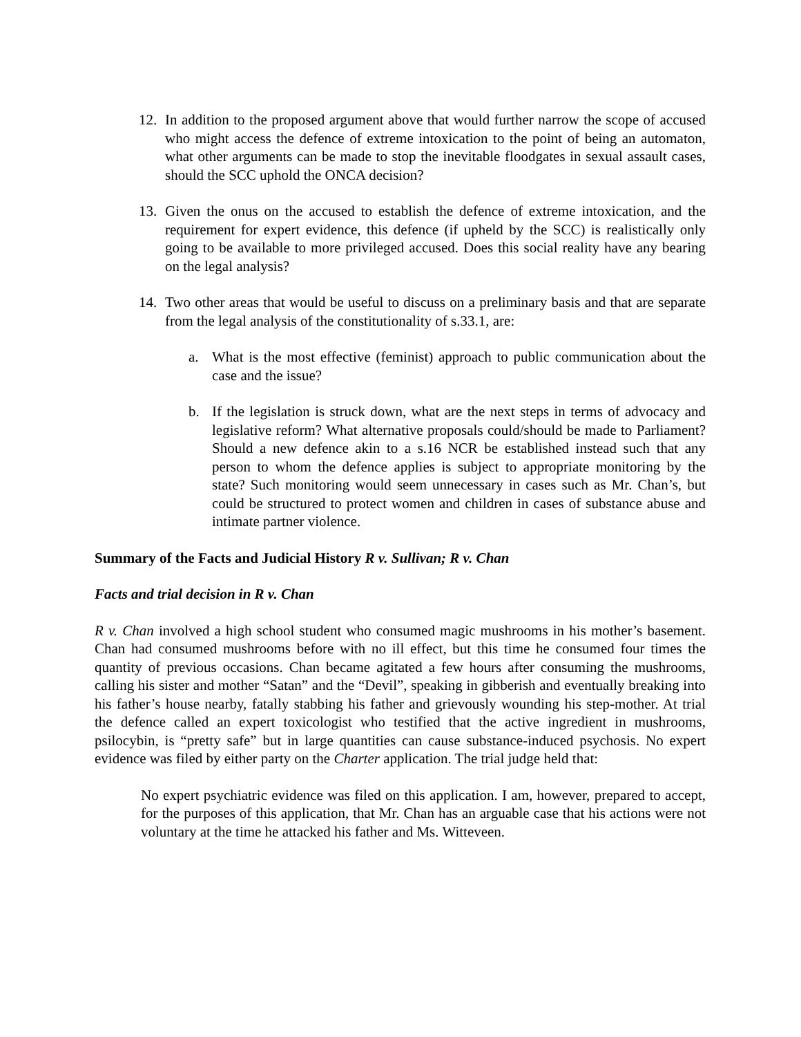12. In addition to the proposed argument above that would further narrow the scope of accused who might access the defence of extreme intoxication to the point of being an automaton, what other arguments can be made to stop the inevitable floodgates in sexual assault cases, should the SCC uphold the ONCA decision?
13. Given the onus on the accused to establish the defence of extreme intoxication, and the requirement for expert evidence, this defence (if upheld by the SCC) is realistically only going to be available to more privileged accused. Does this social reality have any bearing on the legal analysis?
14. Two other areas that would be useful to discuss on a preliminary basis and that are separate from the legal analysis of the constitutionality of s.33.1, are:
a. What is the most effective (feminist) approach to public communication about the case and the issue?
b. If the legislation is struck down, what are the next steps in terms of advocacy and legislative reform? What alternative proposals could/should be made to Parliament? Should a new defence akin to a s.16 NCR be established instead such that any person to whom the defence applies is subject to appropriate monitoring by the state? Such monitoring would seem unnecessary in cases such as Mr. Chan’s, but could be structured to protect women and children in cases of substance abuse and intimate partner violence.
Summary of the Facts and Judicial History R v. Sullivan; R v. Chan
Facts and trial decision in R v. Chan
R v. Chan involved a high school student who consumed magic mushrooms in his mother’s basement. Chan had consumed mushrooms before with no ill effect, but this time he consumed four times the quantity of previous occasions. Chan became agitated a few hours after consuming the mushrooms, calling his sister and mother “Satan” and the “Devil”, speaking in gibberish and eventually breaking into his father’s house nearby, fatally stabbing his father and grievously wounding his step-mother. At trial the defence called an expert toxicologist who testified that the active ingredient in mushrooms, psilocybin, is “pretty safe” but in large quantities can cause substance-induced psychosis. No expert evidence was filed by either party on the Charter application. The trial judge held that:
No expert psychiatric evidence was filed on this application. I am, however, prepared to accept, for the purposes of this application, that Mr. Chan has an arguable case that his actions were not voluntary at the time he attacked his father and Ms. Witteveen.